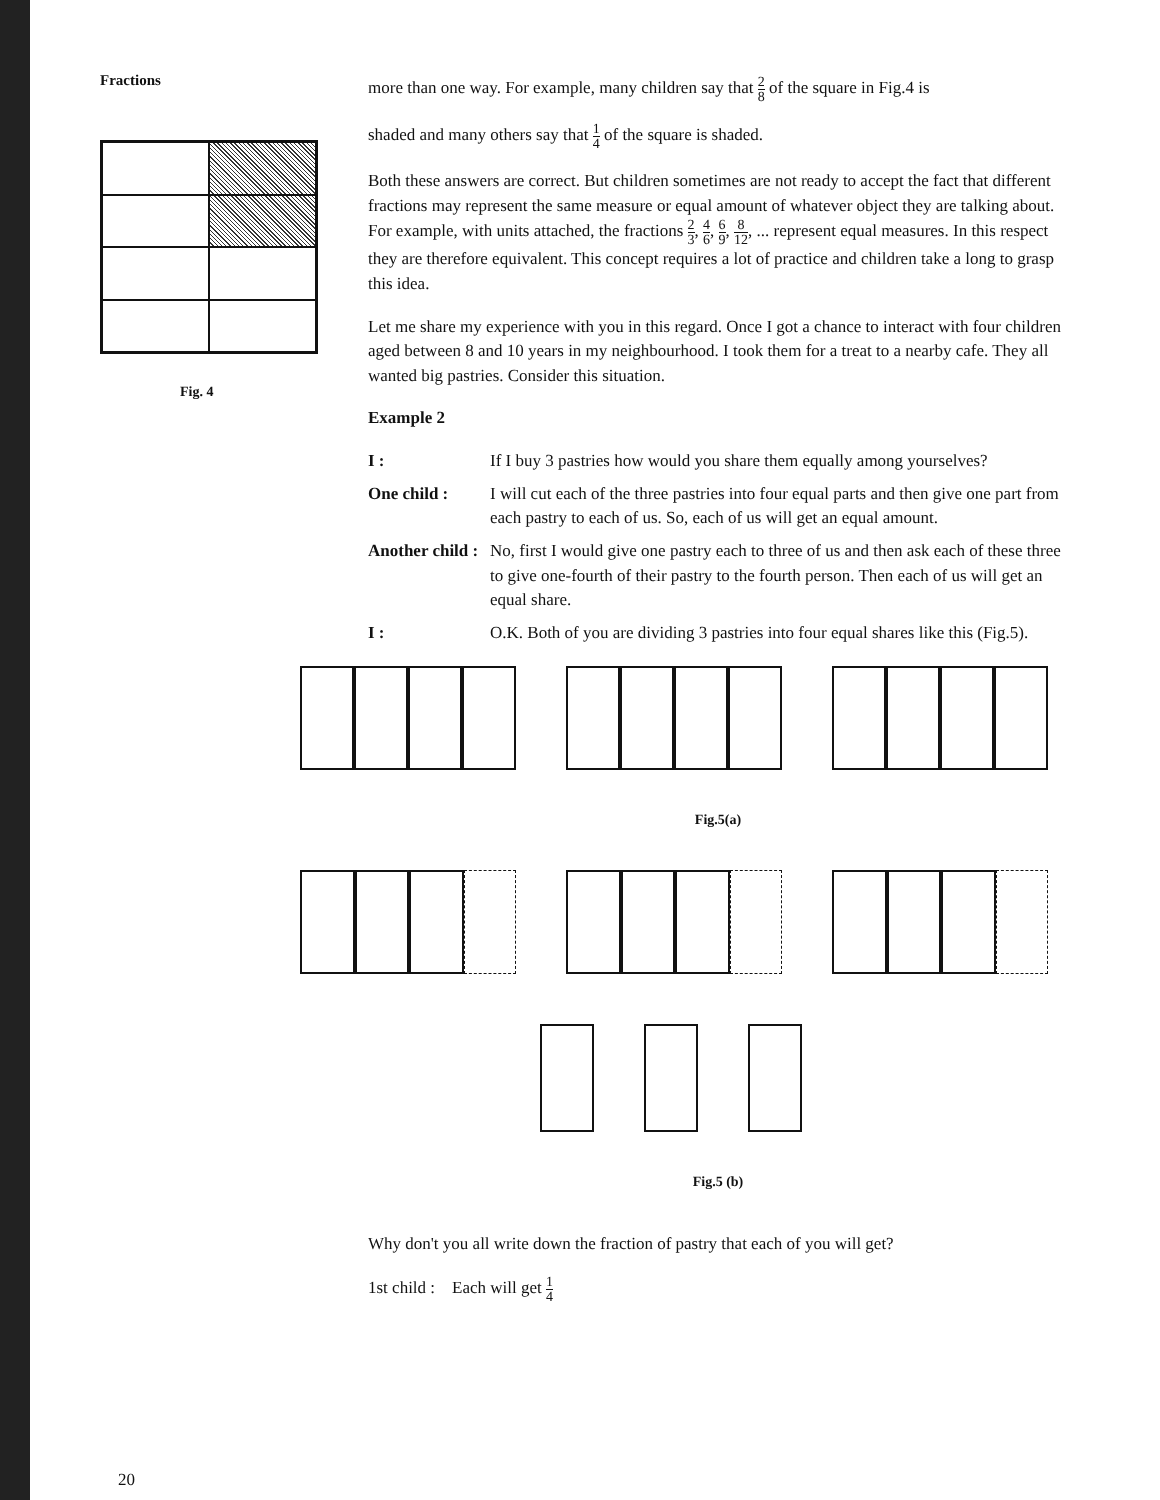Fractions
Fig. 4
more than one way. For example, many children say that 2 8 of the square in Fig.4 is
shaded and many others say that 1 4 of the square is shaded.
Both these answers are correct. But children sometimes are not ready to accept the fact that different fractions may represent the same measure or equal amount of whatever object they are talking about. For example, with units attached, the fractions 2 3, 4 6, 6 9, 8 12, ... represent equal measures. In this respect they are therefore equivalent. This concept requires a lot of practice and children take a long to grasp this idea.
Let me share my experience with you in this regard. Once I got a chance to interact with four children aged between 8 and 10 years in my neighbourhood. I took them for a treat to a nearby cafe. They all wanted big pastries. Consider this situation.
Example 2
I : If I buy 3 pastries how would you share them equally among yourselves?
One child : I will cut each of the three pastries into four equal parts and then give one part from each pastry to each of us. So, each of us will get an equal amount.
Another child :
No, first I would give one pastry each to three of us and then ask each of these three to give one-fourth of their pastry to the fourth person. Then each of us will get an equal share.
I : O.K. Both of you are dividing 3 pastries into four equal shares like this (Fig.5).
Fig.5(a)
Fig.5 (b)
Why don't you all write down the fraction of pastry that each of you will get?
1st child : Each will get 1 4
20